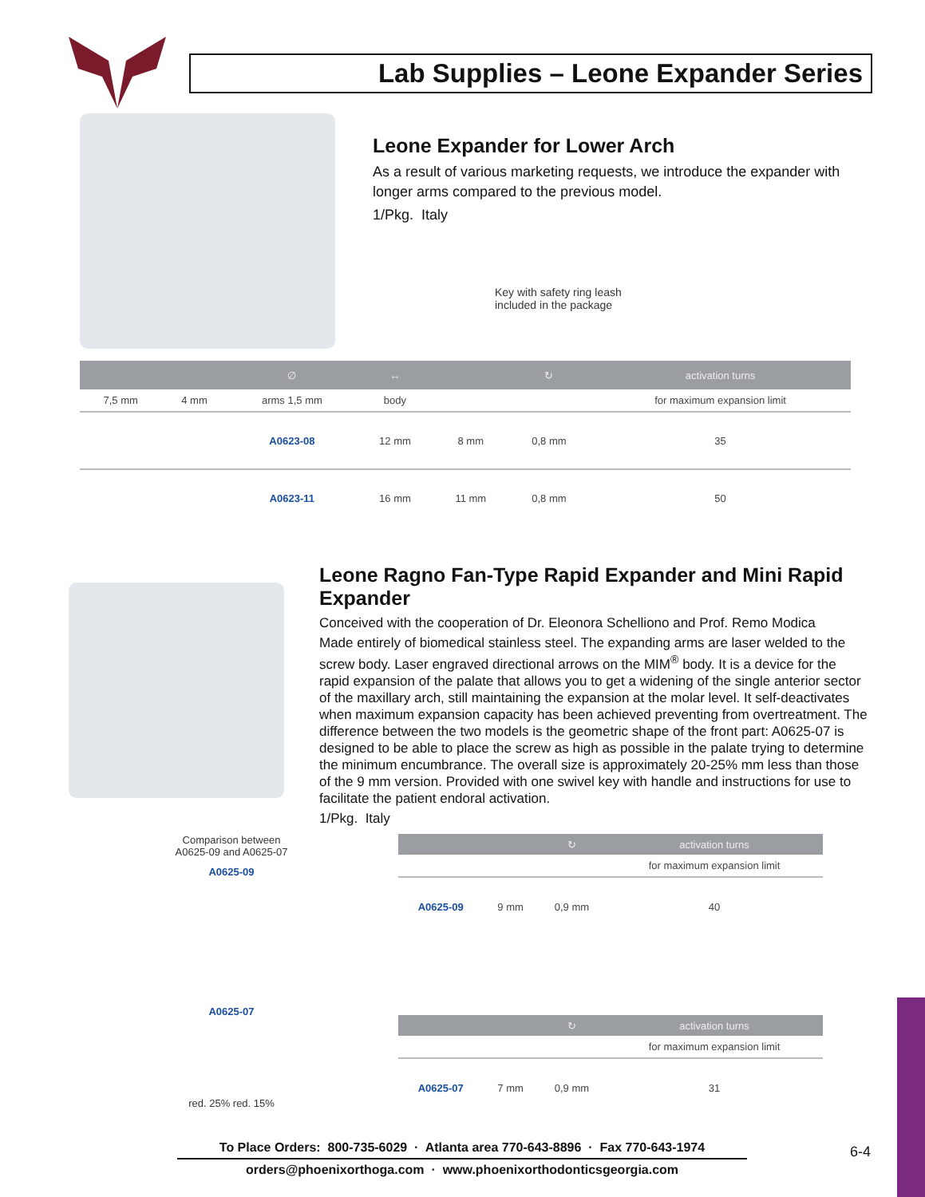Lab Supplies – Leone Expander Series
Leone Expander for Lower Arch
As a result of various marketing requests, we introduce the expander with longer arms compared to the previous model.
1/Pkg. Italy
Key with safety ring leash
included in the package
| | | ∅ | ↔ | | ↻ | activation turns |
| --- | --- | --- | --- | --- | --- | --- |
| 7,5 mm | 4 mm | arms 1,5 mm | body | | | for maximum expansion limit |
| | | A0623-08 | 12 mm | 8 mm | 0,8 mm | 35 |
| | | A0623-11 | 16 mm | 11 mm | 0,8 mm | 50 |
Leone Ragno Fan-Type Rapid Expander and Mini Rapid Expander
Conceived with the cooperation of Dr. Eleonora Schelliono and Prof. Remo Modica
Made entirely of biomedical stainless steel. The expanding arms are laser welded to the screw body. Laser engraved directional arrows on the MIM<sup>®</sup> body. It is a device for the rapid expansion of the palate that allows you to get a widening of the single anterior sector of the maxillary arch, still maintaining the expansion at the molar level. It self-deactivates when maximum expansion capacity has been achieved preventing from overtreatment. The difference between the two models is the geometric shape of the front part: A0625-07 is designed to be able to place the screw as high as possible in the palate trying to determine the minimum encumbrance. The overall size is approximately 20-25% mm less than those of the 9 mm version. Provided with one swivel key with handle and instructions for use to facilitate the patient endoral activation.
1/Pkg. Italy
Comparison between
A0625-09 and A0625-07
A0625-09
A0625-07
red. 25% red. 15%
| | | ↻ | activation turns |
| --- | --- | --- | --- |
| | | | for maximum expansion limit |
| A0625-09 | 9 mm | 0,9 mm | 40 |
| | | ↻ | activation turns |
| --- | --- | --- | --- |
| | | | for maximum expansion limit |
| A0625-07 | 7 mm | 0,9 mm | 31 |
To Place Orders: 800-735-6029 · Atlanta area 770-643-8896 · Fax 770-643-1974
orders@phoenixorthoga.com · www.phoenixorthodonticsgeorgia.com
6-4